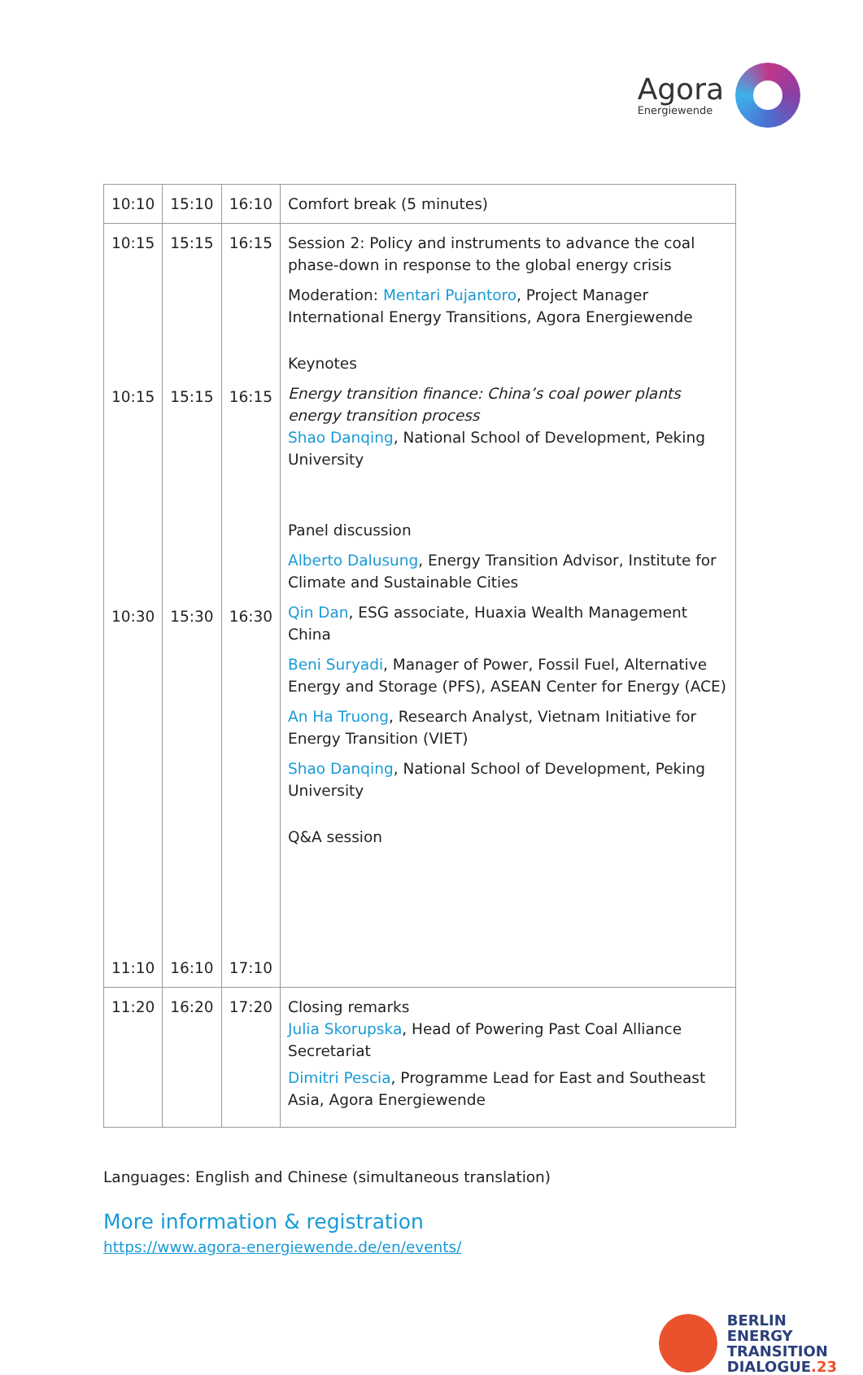Agora
Energiewende
| 10:10 | 15:10 | 16:10 | Comfort break (5 minutes) |
| 10:15 10:15 10:30 11:10 | 15:15 15:15 15:30 16:10 | 16:15 16:15 16:30 17:10 | Session 2: Policy and instruments to advance the coal phase-down in response to the global energy crisis Moderation: Mentari Pujantoro , Project Manager International Energy Transitions, Agora Energiewende Keynotes Energy transition finance: China’s coal power plants energy transition process Shao Danqing , National School of Development, Peking University Panel discussion Alberto Dalusung , Energy Transition Advisor, Institute for Climate and Sustainable Cities Qin Dan , ESG associate, Huaxia Wealth Management China Beni Suryadi , Manager of Power, Fossil Fuel, Alternative Energy and Storage (PFS), ASEAN Center for Energy (ACE) An Ha Truong , Research Analyst, Vietnam Initiative for Energy Transition (VIET) Shao Danqing , National School of Development, Peking University Q&A session |
| 11:20 | 16:20 | 17:20 | Closing remarks Julia Skorupska , Head of Powering Past Coal Alliance Secretariat Dimitri Pescia , Programme Lead for East and Southeast Asia, Agora Energiewende |
Languages: English and Chinese (simultaneous translation)
More information & registration
https://www.agora-energiewende.de/en/events/
BERLIN
ENERGY
TRANSITION
DIALOGUE.23